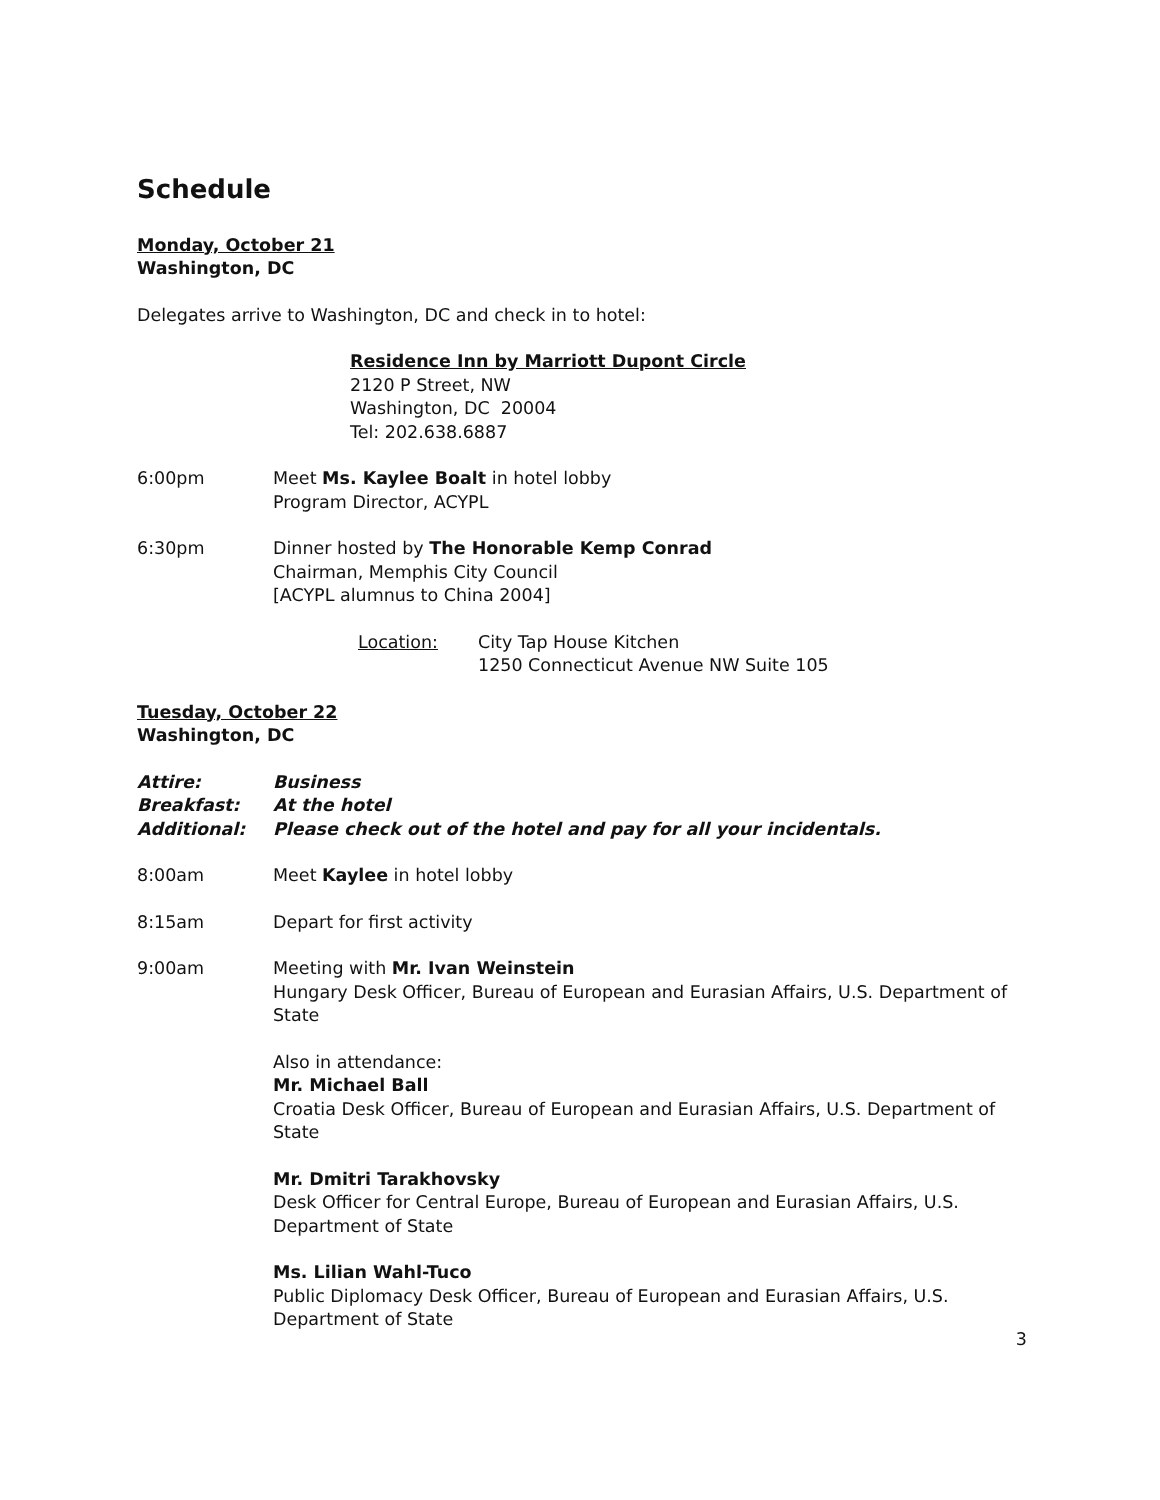Schedule
Monday, October 21
Washington, DC
Delegates arrive to Washington, DC and check in to hotel:
Residence Inn by Marriott Dupont Circle
2120 P Street, NW
Washington, DC 20004
Tel: 202.638.6887
6:00pm Meet Ms. Kaylee Boalt in hotel lobby
Program Director, ACYPL
6:30pm Dinner hosted by The Honorable Kemp Conrad
Chairman, Memphis City Council
[ACYPL alumnus to China 2004]
Location: City Tap House Kitchen
1250 Connecticut Avenue NW Suite 105
Tuesday, October 22
Washington, DC
Attire: Business
Breakfast: At the hotel
Additional: Please check out of the hotel and pay for all your incidentals.
8:00am Meet Kaylee in hotel lobby
8:15am Depart for first activity
9:00am Meeting with Mr. Ivan Weinstein
Hungary Desk Officer, Bureau of European and Eurasian Affairs, U.S. Department of State
Also in attendance:
Mr. Michael Ball
Croatia Desk Officer, Bureau of European and Eurasian Affairs, U.S. Department of State
Mr. Dmitri Tarakhovsky
Desk Officer for Central Europe, Bureau of European and Eurasian Affairs, U.S. Department of State
Ms. Lilian Wahl-Tuco
Public Diplomacy Desk Officer, Bureau of European and Eurasian Affairs, U.S. Department of State
3